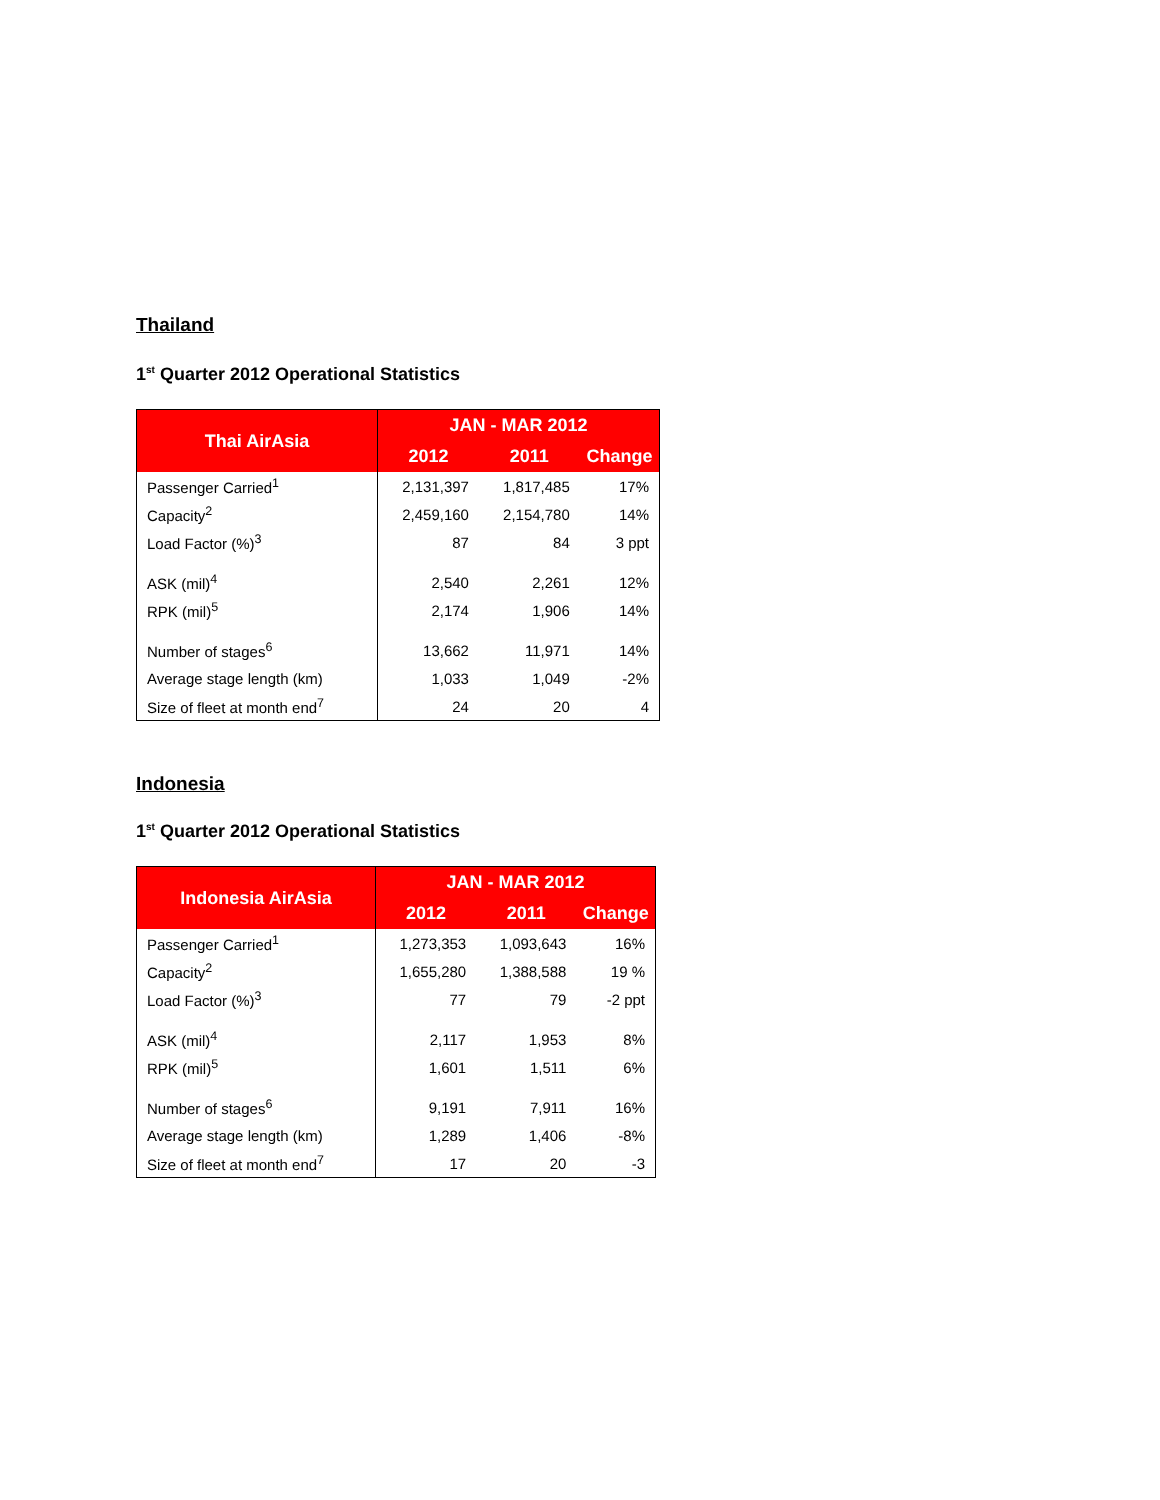Thailand
1<sup>st</sup> Quarter 2012 Operational Statistics
| Thai AirAsia | JAN - MAR 2012 | | |
| --- | --- | --- | --- |
| | 2012 | 2011 | Change |
| Passenger Carried<sup>1</sup> | 2,131,397 | 1,817,485 | 17% |
| Capacity<sup>2</sup> | 2,459,160 | 2,154,780 | 14% |
| Load Factor (%)<sup>3</sup> | 87 | 84 | 3 ppt |
| ASK (mil)<sup>4</sup> | 2,540 | 2,261 | 12% |
| RPK (mil)<sup>5</sup> | 2,174 | 1,906 | 14% |
| Number of stages<sup>6</sup> | 13,662 | 11,971 | 14% |
| Average stage length (km) | 1,033 | 1,049 | -2% |
| Size of fleet at month end<sup>7</sup> | 24 | 20 | 4 |
Indonesia
1<sup>st</sup> Quarter 2012 Operational Statistics
| Indonesia AirAsia | JAN - MAR 2012 | | |
| --- | --- | --- | --- |
| | 2012 | 2011 | Change |
| Passenger Carried<sup>1</sup> | 1,273,353 | 1,093,643 | 16% |
| Capacity<sup>2</sup> | 1,655,280 | 1,388,588 | 19 % |
| Load Factor (%)<sup>3</sup> | 77 | 79 | -2 ppt |
| ASK (mil)<sup>4</sup> | 2,117 | 1,953 | 8% |
| RPK (mil)<sup>5</sup> | 1,601 | 1,511 | 6% |
| Number of stages<sup>6</sup> | 9,191 | 7,911 | 16% |
| Average stage length (km) | 1,289 | 1,406 | -8% |
| Size of fleet at month end<sup>7</sup> | 17 | 20 | -3 |